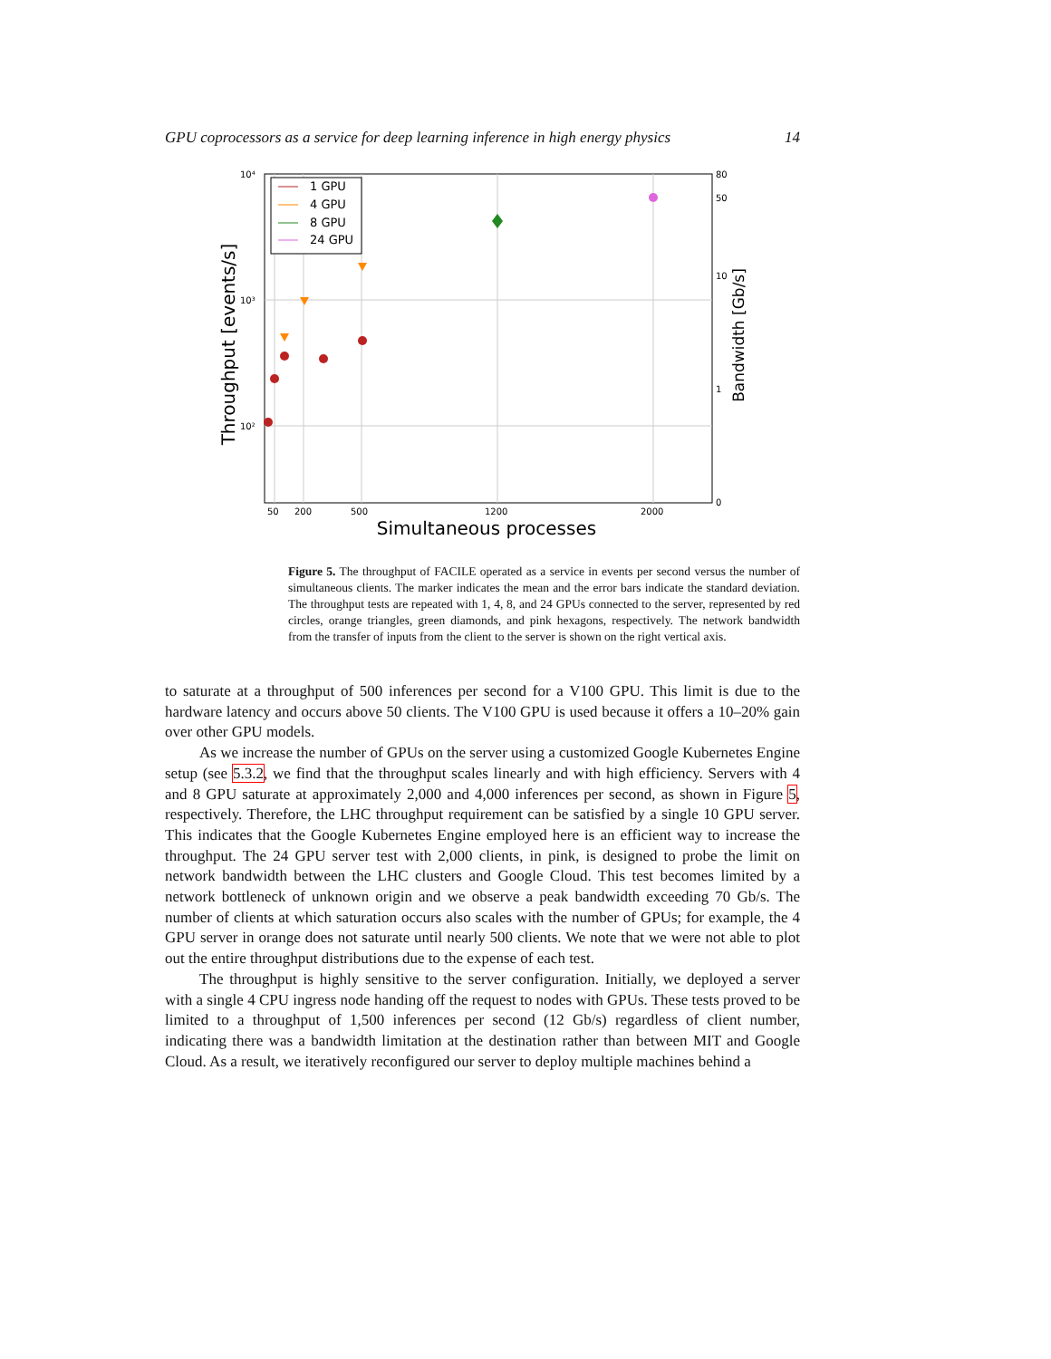GPU coprocessors as a service for deep learning inference in high energy physics 14
10⁴
10³
10²
50
200
500
1200
2000
80
50
10
1
0
Simultaneous processes
Throughput [events/s]
Bandwidth [Gb/s]
1 GPU
4 GPU
8 GPU
24 GPU
Figure 5. The throughput of FACILE operated as a service in events per second versus the number of simultaneous clients. The marker indicates the mean and the error bars indicate the standard deviation. The throughput tests are repeated with 1, 4, 8, and 24 GPUs connected to the server, represented by red circles, orange triangles, green diamonds, and pink hexagons, respectively. The network bandwidth from the transfer of inputs from the client to the server is shown on the right vertical axis.
to saturate at a throughput of 500 inferences per second for a V100 GPU. This limit is due to the hardware latency and occurs above 50 clients. The V100 GPU is used because it offers a 10–20% gain over other GPU models.
As we increase the number of GPUs on the server using a customized Google Kubernetes Engine setup (see 5.3.2, we find that the throughput scales linearly and with high efficiency. Servers with 4 and 8 GPU saturate at approximately 2,000 and 4,000 inferences per second, as shown in Figure 5, respectively. Therefore, the LHC throughput requirement can be satisfied by a single 10 GPU server. This indicates that the Google Kubernetes Engine employed here is an efficient way to increase the throughput. The 24 GPU server test with 2,000 clients, in pink, is designed to probe the limit on network bandwidth between the LHC clusters and Google Cloud. This test becomes limited by a network bottleneck of unknown origin and we observe a peak bandwidth exceeding 70 Gb/s. The number of clients at which saturation occurs also scales with the number of GPUs; for example, the 4 GPU server in orange does not saturate until nearly 500 clients. We note that we were not able to plot out the entire throughput distributions due to the expense of each test.
The throughput is highly sensitive to the server configuration. Initially, we deployed a server with a single 4 CPU ingress node handing off the request to nodes with GPUs. These tests proved to be limited to a throughput of 1,500 inferences per second (12 Gb/s) regardless of client number, indicating there was a bandwidth limitation at the destination rather than between MIT and Google Cloud. As a result, we iteratively reconfigured our server to deploy multiple machines behind a